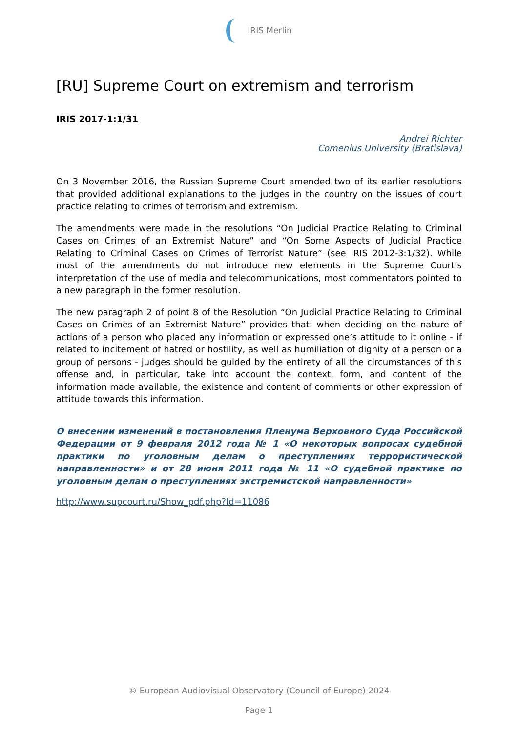IRIS Merlin
[RU] Supreme Court on extremism and terrorism
IRIS 2017-1:1/31
Andrei Richter
Comenius University (Bratislava)
On 3 November 2016, the Russian Supreme Court amended two of its earlier resolutions that provided additional explanations to the judges in the country on the issues of court practice relating to crimes of terrorism and extremism.
The amendments were made in the resolutions “On Judicial Practice Relating to Criminal Cases on Crimes of an Extremist Nature” and “On Some Aspects of Judicial Practice Relating to Criminal Cases on Crimes of Terrorist Nature” (see IRIS 2012-3:1/32). While most of the amendments do not introduce new elements in the Supreme Court’s interpretation of the use of media and telecommunications, most commentators pointed to a new paragraph in the former resolution.
The new paragraph 2 of point 8 of the Resolution “On Judicial Practice Relating to Criminal Cases on Crimes of an Extremist Nature” provides that: when deciding on the nature of actions of a person who placed any information or expressed one’s attitude to it online - if related to incitement of hatred or hostility, as well as humiliation of dignity of a person or a group of persons - judges should be guided by the entirety of all the circumstances of this offense and, in particular, take into account the context, form, and content of the information made available, the existence and content of comments or other expression of attitude towards this information.
О внесении изменений в постановления Пленума Верховного Суда Российской Федерации от 9 февраля 2012 года № 1 «О некоторых вопросах судебной практики по уголовным делам о преступлениях террористической направленности» и от 28 июня 2011 года № 11 «О судебной практике по уголовным делам о преступлениях экстремистской направленности»
http://www.supcourt.ru/Show_pdf.php?Id=11086
© European Audiovisual Observatory (Council of Europe) 2024
Page 1